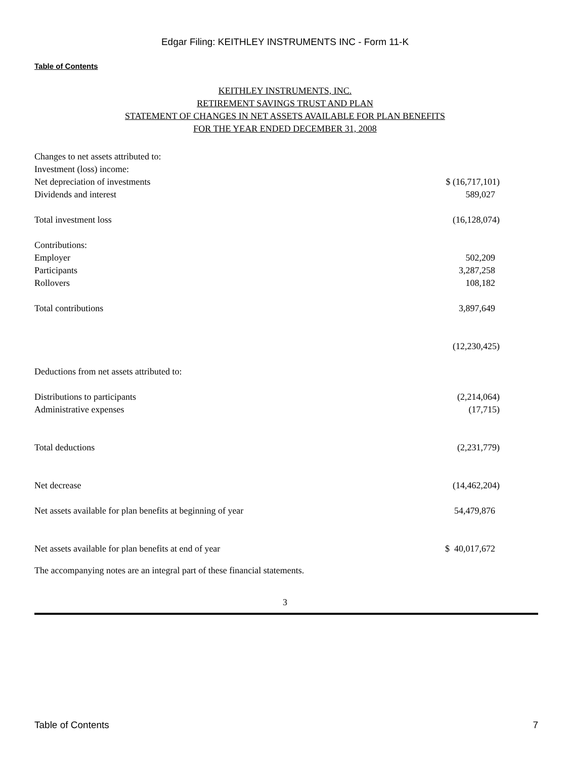Edgar Filing: KEITHLEY INSTRUMENTS INC - Form 11-K
Table of Contents
KEITHLEY INSTRUMENTS, INC.
RETIREMENT SAVINGS TRUST AND PLAN
STATEMENT OF CHANGES IN NET ASSETS AVAILABLE FOR PLAN BENEFITS
FOR THE YEAR ENDED DECEMBER 31, 2008
| Changes to net assets attributed to: | |
| Investment (loss) income: | |
| Net depreciation of investments | $ (16,717,101) |
| Dividends and interest | 589,027 |
| Total investment loss | (16,128,074) |
| Contributions: | |
| Employer | 502,209 |
| Participants | 3,287,258 |
| Rollovers | 108,182 |
| Total contributions | 3,897,649 |
| | (12,230,425) |
| Deductions from net assets attributed to: | |
| Distributions to participants | (2,214,064) |
| Administrative expenses | (17,715) |
| Total deductions | (2,231,779) |
| Net decrease | (14,462,204) |
| Net assets available for plan benefits at beginning of year | 54,479,876 |
| Net assets available for plan benefits at end of year | $ 40,017,672 |
The accompanying notes are an integral part of these financial statements.
3
Table of Contents 7